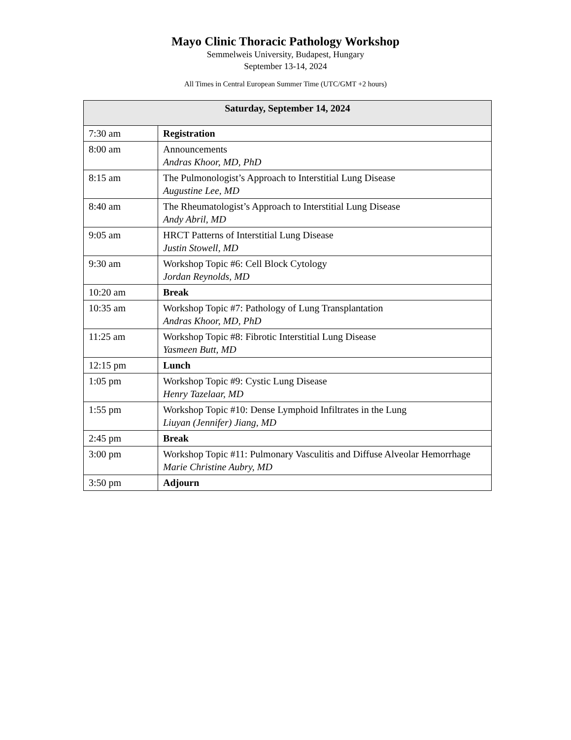Mayo Clinic Thoracic Pathology Workshop
Semmelweis University, Budapest, Hungary
September 13-14, 2024
All Times in Central European Summer Time (UTC/GMT +2 hours)
| Saturday, September 14, 2024 | |
| --- | --- |
| 7:30 am | Registration |
| 8:00 am | Announcements Andras Khoor, MD, PhD |
| 8:15 am | The Pulmonologist’s Approach to Interstitial Lung Disease Augustine Lee, MD |
| 8:40 am | The Rheumatologist’s Approach to Interstitial Lung Disease Andy Abril, MD |
| 9:05 am | HRCT Patterns of Interstitial Lung Disease Justin Stowell, MD |
| 9:30 am | Workshop Topic #6: Cell Block Cytology Jordan Reynolds, MD |
| 10:20 am | Break |
| 10:35 am | Workshop Topic #7: Pathology of Lung Transplantation Andras Khoor, MD, PhD |
| 11:25 am | Workshop Topic #8: Fibrotic Interstitial Lung Disease Yasmeen Butt, MD |
| 12:15 pm | Lunch |
| 1:05 pm | Workshop Topic #9: Cystic Lung Disease Henry Tazelaar, MD |
| 1:55 pm | Workshop Topic #10: Dense Lymphoid Infiltrates in the Lung Liuyan (Jennifer) Jiang, MD |
| 2:45 pm | Break |
| 3:00 pm | Workshop Topic #11: Pulmonary Vasculitis and Diffuse Alveolar Hemorrhage Marie Christine Aubry, MD |
| 3:50 pm | Adjourn |